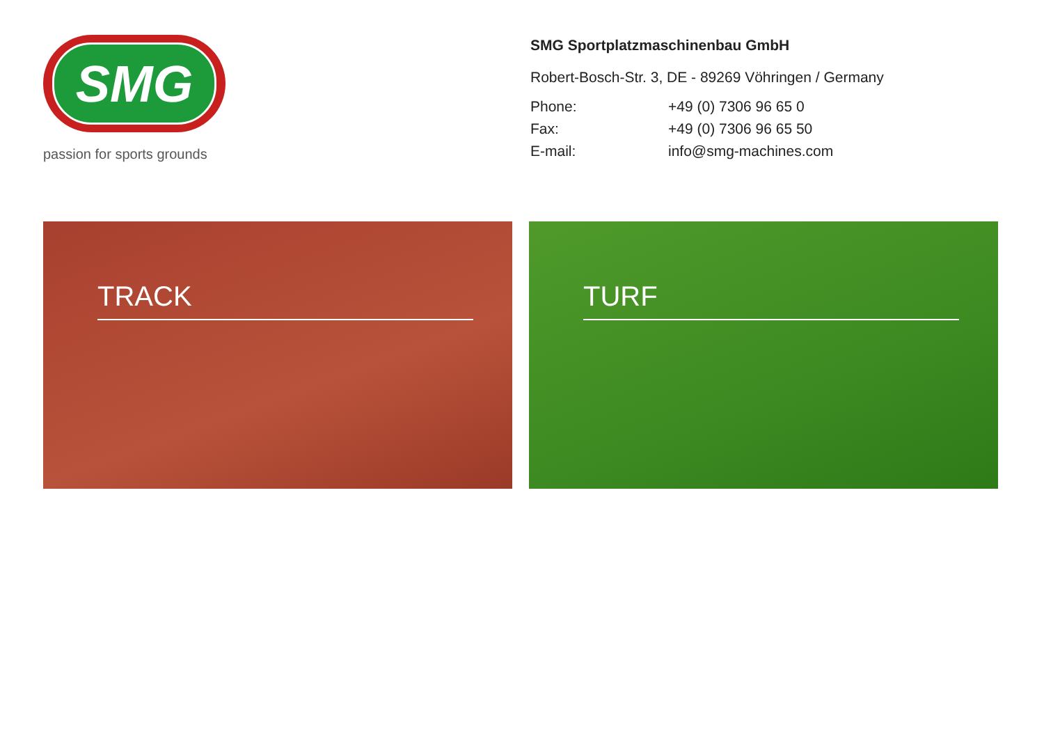SMG
passion for sports grounds
SMG Sportplatzmaschinenbau GmbH
Robert-Bosch-Str. 3, DE - 89269 Vöhringen / Germany
Phone: +49 (0) 7306 96 65 0
Fax: +49 (0) 7306 96 65 50
E-mail: info@smg-machines.com
TRACK TURF